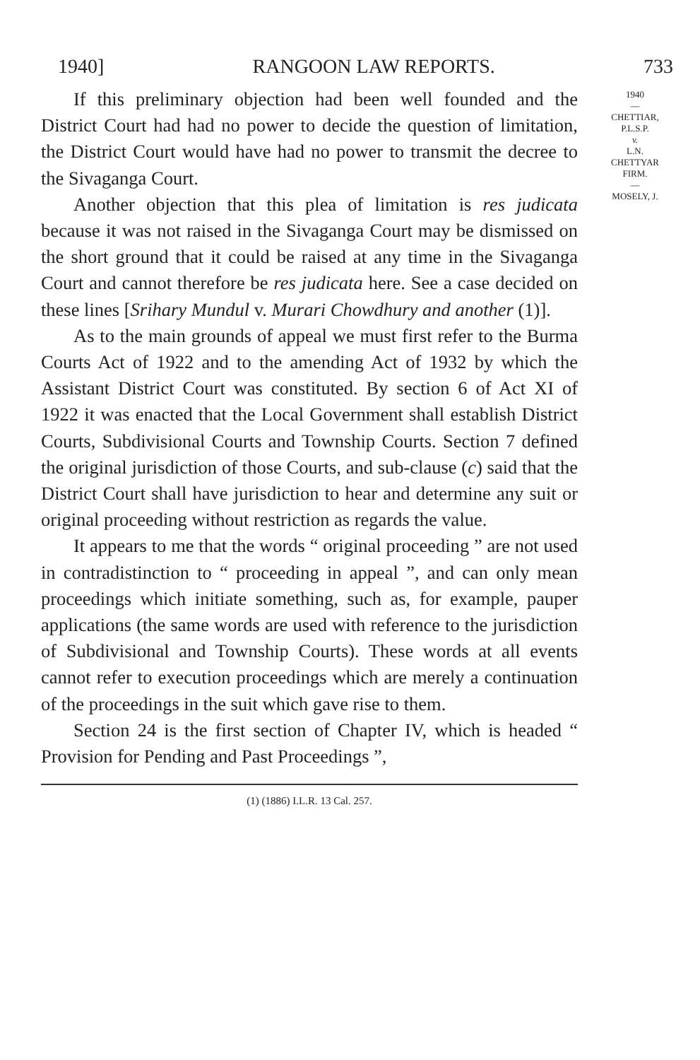1940] RANGOON LAW REPORTS. 733
If this preliminary objection had been well founded and the District Court had had no power to decide the question of limitation, the District Court would have had no power to transmit the decree to the Sivaganga Court.
Another objection that this plea of limitation is res judicata because it was not raised in the Sivaganga Court may be dismissed on the short ground that it could be raised at any time in the Sivaganga Court and cannot therefore be res judicata here. See a case decided on these lines [Srihary Mundul v. Murari Chowdhury and another (1)].
As to the main grounds of appeal we must first refer to the Burma Courts Act of 1922 and to the amending Act of 1932 by which the Assistant District Court was constituted. By section 6 of Act XI of 1922 it was enacted that the Local Government shall establish District Courts, Subdivisional Courts and Township Courts. Section 7 defined the original jurisdiction of those Courts, and sub-clause (c) said that the District Court shall have jurisdiction to hear and determine any suit or original proceeding without restriction as regards the value.
It appears to me that the words “ original proceeding ” are not used in contradistinction to “ proceeding in appeal ”, and can only mean proceedings which initiate something, such as, for example, pauper applications (the same words are used with reference to the jurisdiction of Subdivisional and Township Courts). These words at all events cannot refer to execution proceedings which are merely a continuation of the proceedings in the suit which gave rise to them.
Section 24 is the first section of Chapter IV, which is headed “ Provision for Pending and Past Proceedings ”,
1940
—
CHETTIAR,
P.L.S.P.
v.
L.N.
CHETTYAR
FIRM.
—
MOSELY, J.
(1) (1886) I.L.R. 13 Cal. 257.